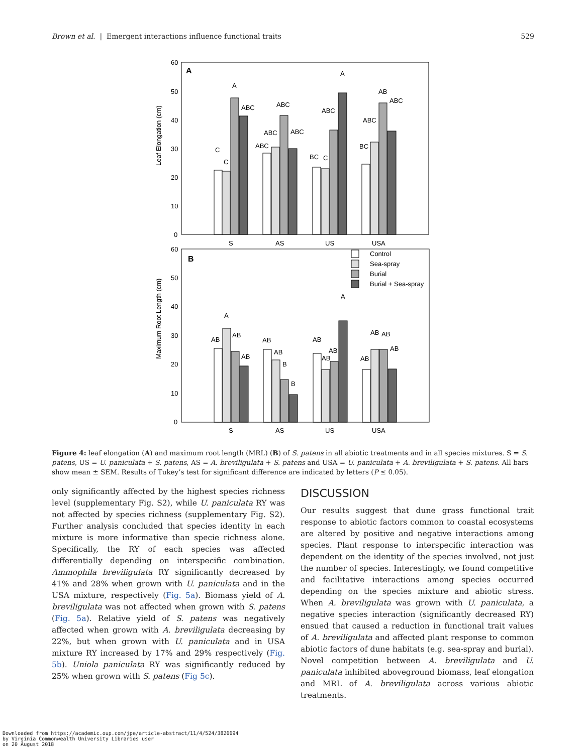Brown et al. | Emergent interactions influence functional traits 529
A
Leaf Elongation (cm)
60
50
40
30
20
10
0
S
AS
US
USA
C
C
A
ABC
ABC
ABC
ABC
ABC
BC
C
ABC
A
AB
ABC
ABC
BC
B
Maximum Root Length (cm)
60
50
40
30
20
10
0
S
AS
US
USA
Control
Sea-spray
Burial
Burial + Sea-spray
AB
A
AB
AB
AB
AB
B
B
AB
AB
AB
A
AB
AB
AB
AB
Figure 4: leaf elongation (A) and maximum root length (MRL) (B) of S. patens in all abiotic treatments and in all species mixtures. S = S. patens, US = U. paniculata + S. patens, AS = A. breviligulata + S. patens and USA = U. paniculata + A. breviligulata + S. patens. All bars show mean ± SEM. Results of Tukey’s test for significant difference are indicated by letters (P ≤ 0.05).
only significantly affected by the highest species richness level (supplementary Fig. S2), while U. paniculata RY was not affected by species richness (supplementary Fig. S2). Further analysis concluded that species identity in each mixture is more informative than specie richness alone. Specifically, the RY of each species was affected differentially depending on interspecific combination. Ammophila breviligulata RY significantly decreased by 41% and 28% when grown with U. paniculata and in the USA mixture, respectively (Fig. 5a). Biomass yield of A. breviligulata was not affected when grown with S. patens (Fig. 5a). Relative yield of S. patens was negatively affected when grown with A. breviligulata decreasing by 22%, but when grown with U. paniculata and in USA mixture RY increased by 17% and 29% respectively (Fig. 5b). Uniola paniculata RY was significantly reduced by 25% when grown with S. patens (Fig 5c).
DISCUSSION
Our results suggest that dune grass functional trait response to abiotic factors common to coastal ecosystems are altered by positive and negative interactions among species. Plant response to interspecific interaction was dependent on the identity of the species involved, not just the number of species. Interestingly, we found competitive and facilitative interactions among species occurred depending on the species mixture and abiotic stress. When A. breviligulata was grown with U. paniculata, a negative species interaction (significantly decreased RY) ensued that caused a reduction in functional trait values of A. breviligulata and affected plant response to common abiotic factors of dune habitats (e.g. sea-spray and burial). Novel competition between A. breviligulata and U. paniculata inhibited aboveground biomass, leaf elongation and MRL of A. breviligulata across various abiotic treatments.
Downloaded from https://academic.oup.com/jpe/article-abstract/11/4/524/3826694
by Virginia Commonwealth University Libraries user
on 20 August 2018